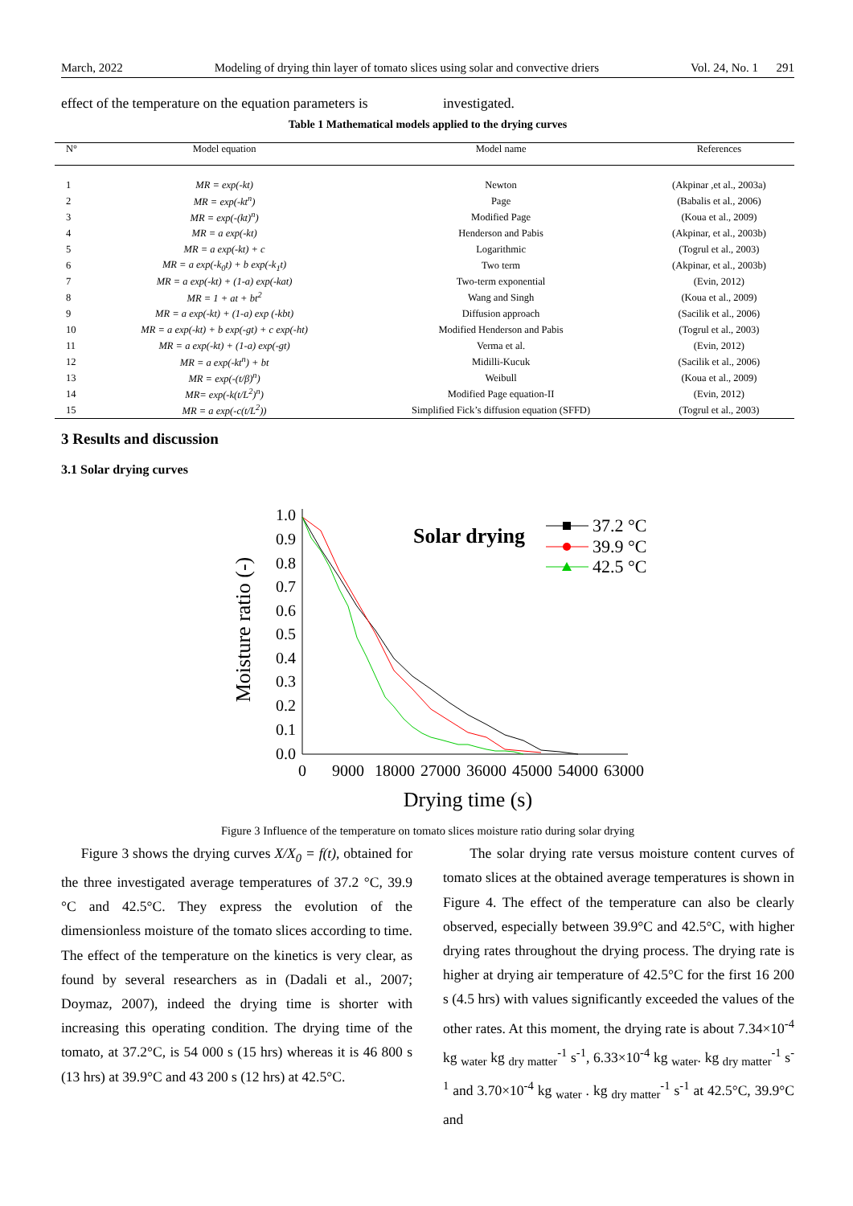March, 2022 Modeling of drying thin layer of tomato slices using solar and convective driers Vol. 24, No. 1 291
effect of the temperature on the equation parameters is
investigated.
Table 1 Mathematical models applied to the drying curves
| N° | Model equation | Model name | References |
| --- | --- | --- | --- |
| 1 | MR = exp(-kt) | Newton | (Akpinar ,et al., 2003a) |
| 2 | MR = exp(-kt<sup>n</sup>) | Page | (Babalis et al., 2006) |
| 3 | MR = exp(-(kt)<sup>n</sup>) | Modified Page | (Koua et al., 2009) |
| 4 | MR = a exp(-kt) | Henderson and Pabis | (Akpinar, et al., 2003b) |
| 5 | MR = a exp(-kt) + c | Logarithmic | (Togrul et al., 2003) |
| 6 | MR = a exp(-k<sub>0</sub>t) + b exp(-k<sub>1</sub>t) | Two term | (Akpinar, et al., 2003b) |
| 7 | MR = a exp(-kt) + (1-a) exp(-kat) | Two-term exponential | (Evin, 2012) |
| 8 | MR = 1 + at + bt<sup>2</sup> | Wang and Singh | (Koua et al., 2009) |
| 9 | MR = a exp(-kt) + (1-a) exp (-kbt) | Diffusion approach | (Sacilik et al., 2006) |
| 10 | MR = a exp(-kt) + b exp(-gt) + c exp(-ht) | Modified Henderson and Pabis | (Togrul et al., 2003) |
| 11 | MR = a exp(-kt) + (1-a) exp(-gt) | Verma et al. | (Evin, 2012) |
| 12 | MR = a exp(-kt<sup>n</sup>) + bt | Midilli-Kucuk | (Sacilik et al., 2006) |
| 13 | MR = exp(-(t/β)<sup>n</sup>) | Weibull | (Koua et al., 2009) |
| 14 | MR= exp(-k(t/L<sup>2</sup>)<sup>n</sup>) | Modified Page equation-II | (Evin, 2012) |
| 15 | MR = a exp(-c(t/L<sup>2</sup>)) | Simplified Fick’s diffusion equation (SFFD) | (Togrul et al., 2003) |
3 Results and discussion
3.1 Solar drying curves
1.0
0.9
0.8
0.7
0.6
0.5
0.4
0.3
0.2
0.1
0.0
0
9000
18000
27000
36000
45000
54000
63000
Drying time (s)
Moisture ratio (-)
Solar drying
37.2 °C
39.9 °C
42.5 °C
Figure 3 Influence of the temperature on tomato slices moisture ratio during solar drying
Figure 3 shows the drying curves X/X<sub>0</sub> = f(t), obtained for the three investigated average temperatures of 37.2 °C, 39.9 °C and 42.5°C. They express the evolution of the dimensionless moisture of the tomato slices according to time. The effect of the temperature on the kinetics is very clear, as found by several researchers as in (Dadali et al., 2007; Doymaz, 2007), indeed the drying time is shorter with increasing this operating condition. The drying time of the tomato, at 37.2°C, is 54 000 s (15 hrs) whereas it is 46 800 s (13 hrs) at 39.9°C and 43 200 s (12 hrs) at 42.5°C.
The solar drying rate versus moisture content curves of tomato slices at the obtained average temperatures is shown in Figure 4. The effect of the temperature can also be clearly observed, especially between 39.9°C and 42.5°C, with higher drying rates throughout the drying process. The drying rate is higher at drying air temperature of 42.5°C for the first 16 200 s (4.5 hrs) with values significantly exceeded the values of the other rates. At this moment, the drying rate is about 7.34×10<sup>-4</sup> kg <sub>water</sub> kg <sub>dry matter</sub><sup>-1</sup> s<sup>-1</sup>, 6.33×10<sup>-4</sup> kg <sub>water</sub>. kg <sub>dry matter</sub><sup>-1</sup> s<sup>-1</sup> and 3.70×10<sup>-4</sup> kg <sub>water</sub> . kg <sub>dry matter</sub><sup>-1</sup> s<sup>-1</sup> at 42.5°C, 39.9°C and